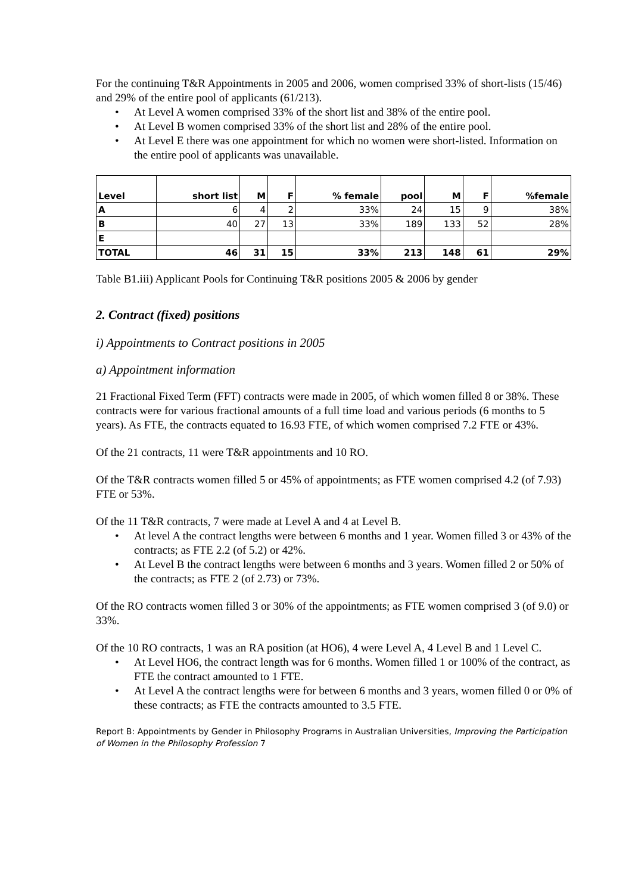For the continuing T&R Appointments in 2005 and 2006, women comprised 33% of short-lists (15/46) and 29% of the entire pool of applicants (61/213).
• At Level A women comprised 33% of the short list and 38% of the entire pool.
• At Level B women comprised 33% of the short list and 28% of the entire pool.
• At Level E there was one appointment for which no women were short-listed. Information on the entire pool of applicants was unavailable.
| Level | short list | M | F | % female | pool | M | F | %female |
| --- | --- | --- | --- | --- | --- | --- | --- | --- |
| A | 6 | 4 | 2 | 33% | 24 | 15 | 9 | 38% |
| B | 40 | 27 | 13 | 33% | 189 | 133 | 52 | 28% |
| E | | | | | | | | |
| TOTAL | 46 | 31 | 15 | 33% | 213 | 148 | 61 | 29% |
Table B1.iii) Applicant Pools for Continuing T&R positions 2005 & 2006 by gender
2. Contract (fixed) positions
i) Appointments to Contract positions in 2005
a) Appointment information
21 Fractional Fixed Term (FFT) contracts were made in 2005, of which women filled 8 or 38%. These contracts were for various fractional amounts of a full time load and various periods (6 months to 5 years). As FTE, the contracts equated to 16.93 FTE, of which women comprised 7.2 FTE or 43%.
Of the 21 contracts, 11 were T&R appointments and 10 RO.
Of the T&R contracts women filled 5 or 45% of appointments; as FTE women comprised 4.2 (of 7.93) FTE or 53%.
Of the 11 T&R contracts, 7 were made at Level A and 4 at Level B.
• At level A the contract lengths were between 6 months and 1 year. Women filled 3 or 43% of the contracts; as FTE 2.2 (of 5.2) or 42%.
• At Level B the contract lengths were between 6 months and 3 years. Women filled 2 or 50% of the contracts; as FTE 2 (of 2.73) or 73%.
Of the RO contracts women filled 3 or 30% of the appointments; as FTE women comprised 3 (of 9.0) or 33%.
Of the 10 RO contracts, 1 was an RA position (at HO6), 4 were Level A, 4 Level B and 1 Level C.
• At Level HO6, the contract length was for 6 months. Women filled 1 or 100% of the contract, as FTE the contract amounted to 1 FTE.
• At Level A the contract lengths were for between 6 months and 3 years, women filled 0 or 0% of these contracts; as FTE the contracts amounted to 3.5 FTE.
Report B: Appointments by Gender in Philosophy Programs in Australian Universities, Improving the Participation of Women in the Philosophy Profession 7